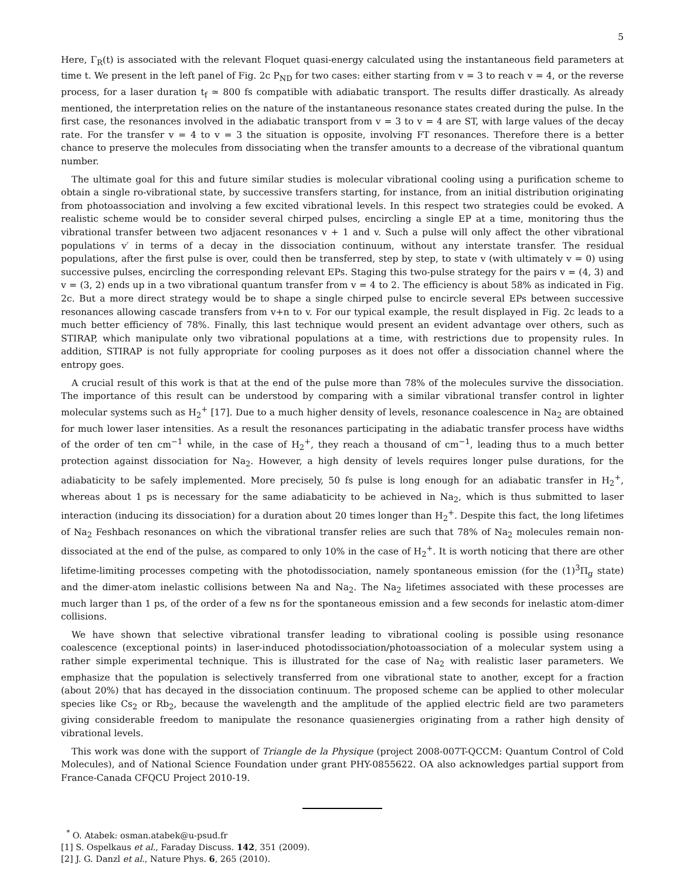5
Here, Γ<sub>R</sub>(t) is associated with the relevant Floquet quasi-energy calculated using the instantaneous field parameters at time t. We present in the left panel of Fig. 2c P<sub>ND</sub> for two cases: either starting from v = 3 to reach v = 4, or the reverse process, for a laser duration t<sub>f</sub> ≃ 800 fs compatible with adiabatic transport. The results differ drastically. As already mentioned, the interpretation relies on the nature of the instantaneous resonance states created during the pulse. In the first case, the resonances involved in the adiabatic transport from v = 3 to v = 4 are ST, with large values of the decay rate. For the transfer v = 4 to v = 3 the situation is opposite, involving FT resonances. Therefore there is a better chance to preserve the molecules from dissociating when the transfer amounts to a decrease of the vibrational quantum number.
The ultimate goal for this and future similar studies is molecular vibrational cooling using a purification scheme to obtain a single ro-vibrational state, by successive transfers starting, for instance, from an initial distribution originating from photoassociation and involving a few excited vibrational levels. In this respect two strategies could be evoked. A realistic scheme would be to consider several chirped pulses, encircling a single EP at a time, monitoring thus the vibrational transfer between two adjacent resonances v + 1 and v. Such a pulse will only affect the other vibrational populations v′ in terms of a decay in the dissociation continuum, without any interstate transfer. The residual populations, after the first pulse is over, could then be transferred, step by step, to state v (with ultimately v = 0) using successive pulses, encircling the corresponding relevant EPs. Staging this two-pulse strategy for the pairs v = (4, 3) and v = (3, 2) ends up in a two vibrational quantum transfer from v = 4 to 2. The efficiency is about 58% as indicated in Fig. 2c. But a more direct strategy would be to shape a single chirped pulse to encircle several EPs between successive resonances allowing cascade transfers from v+n to v. For our typical example, the result displayed in Fig. 2c leads to a much better efficiency of 78%. Finally, this last technique would present an evident advantage over others, such as STIRAP, which manipulate only two vibrational populations at a time, with restrictions due to propensity rules. In addition, STIRAP is not fully appropriate for cooling purposes as it does not offer a dissociation channel where the entropy goes.
A crucial result of this work is that at the end of the pulse more than 78% of the molecules survive the dissociation. The importance of this result can be understood by comparing with a similar vibrational transfer control in lighter molecular systems such as H<sub>2</sub><sup>+</sup> [17]. Due to a much higher density of levels, resonance coalescence in Na<sub>2</sub> are obtained for much lower laser intensities. As a result the resonances participating in the adiabatic transfer process have widths of the order of ten cm<sup>−1</sup> while, in the case of H<sub>2</sub><sup>+</sup>, they reach a thousand of cm<sup>−1</sup>, leading thus to a much better protection against dissociation for Na<sub>2</sub>. However, a high density of levels requires longer pulse durations, for the adiabaticity to be safely implemented. More precisely, 50 fs pulse is long enough for an adiabatic transfer in H<sub>2</sub><sup>+</sup>, whereas about 1 ps is necessary for the same adiabaticity to be achieved in Na<sub>2</sub>, which is thus submitted to laser interaction (inducing its dissociation) for a duration about 20 times longer than H<sub>2</sub><sup>+</sup>. Despite this fact, the long lifetimes of Na<sub>2</sub> Feshbach resonances on which the vibrational transfer relies are such that 78% of Na<sub>2</sub> molecules remain non-dissociated at the end of the pulse, as compared to only 10% in the case of H<sub>2</sub><sup>+</sup>. It is worth noticing that there are other lifetime-limiting processes competing with the photodissociation, namely spontaneous emission (for the (1)<sup>3</sup>Π<sub>g</sub> state) and the dimer-atom inelastic collisions between Na and Na<sub>2</sub>. The Na<sub>2</sub> lifetimes associated with these processes are much larger than 1 ps, of the order of a few ns for the spontaneous emission and a few seconds for inelastic atom-dimer collisions.
We have shown that selective vibrational transfer leading to vibrational cooling is possible using resonance coalescence (exceptional points) in laser-induced photodissociation/photoassociation of a molecular system using a rather simple experimental technique. This is illustrated for the case of Na<sub>2</sub> with realistic laser parameters. We emphasize that the population is selectively transferred from one vibrational state to another, except for a fraction (about 20%) that has decayed in the dissociation continuum. The proposed scheme can be applied to other molecular species like Cs<sub>2</sub> or Rb<sub>2</sub>, because the wavelength and the amplitude of the applied electric field are two parameters giving considerable freedom to manipulate the resonance quasienergies originating from a rather high density of vibrational levels.
This work was done with the support of Triangle de la Physique (project 2008-007T-QCCM: Quantum Control of Cold Molecules), and of National Science Foundation under grant PHY-0855622. OA also acknowledges partial support from France-Canada CFQCU Project 2010-19.
<sup>*</sup> O. Atabek: osman.atabek@u-psud.fr
[1] S. Ospelkaus et al., Faraday Discuss. 142, 351 (2009).
[2] J. G. Danzl et al., Nature Phys. 6, 265 (2010).